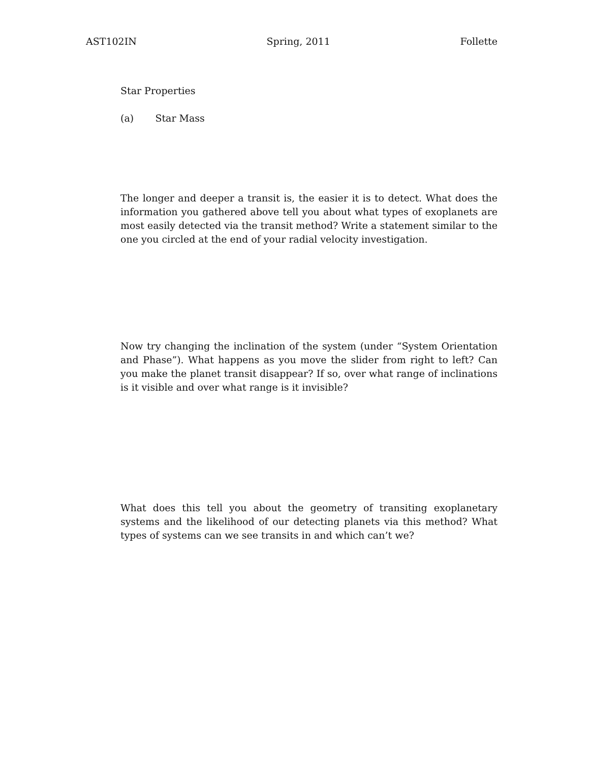AST102IN Spring, 2011 Follette
Star Properties
(a) Star Mass
The longer and deeper a transit is, the easier it is to detect. What does the information you gathered above tell you about what types of exoplanets are most easily detected via the transit method? Write a statement similar to the one you circled at the end of your radial velocity investigation.
Now try changing the inclination of the system (under “System Orientation and Phase”). What happens as you move the slider from right to left? Can you make the planet transit disappear? If so, over what range of inclinations is it visible and over what range is it invisible?
What does this tell you about the geometry of transiting exoplanetary systems and the likelihood of our detecting planets via this method? What types of systems can we see transits in and which can’t we?